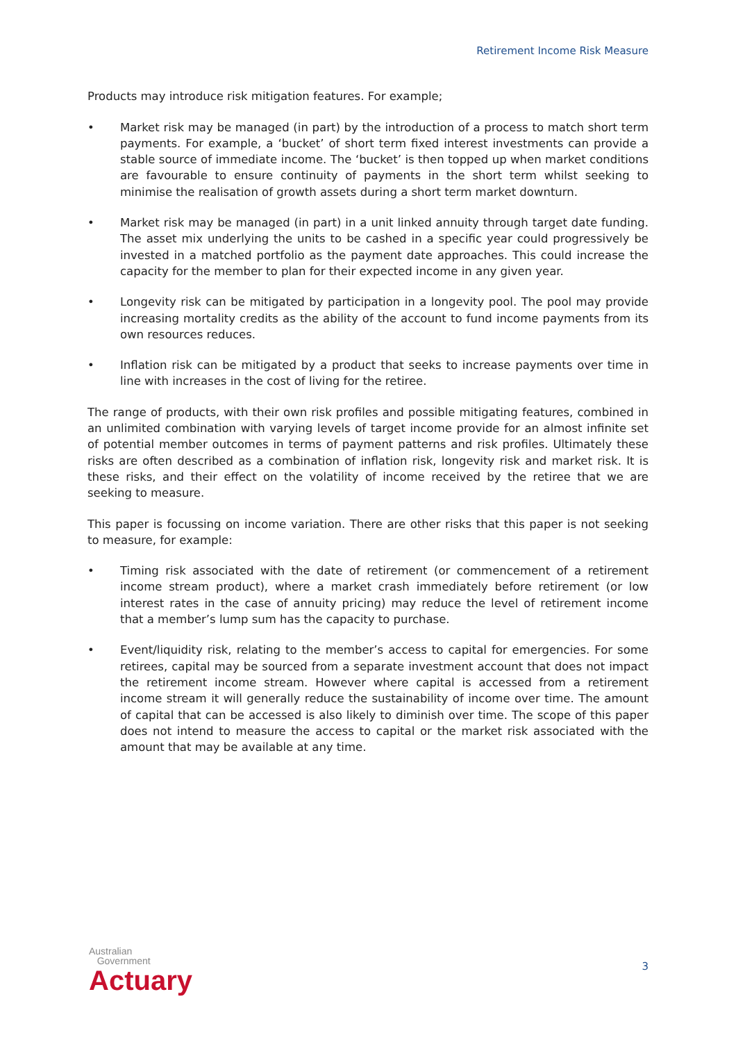Retirement Income Risk Measure
Products may introduce risk mitigation features. For example;
• Market risk may be managed (in part) by the introduction of a process to match short term payments. For example, a ‘bucket’ of short term fixed interest investments can provide a stable source of immediate income. The ‘bucket’ is then topped up when market conditions are favourable to ensure continuity of payments in the short term whilst seeking to minimise the realisation of growth assets during a short term market downturn.
• Market risk may be managed (in part) in a unit linked annuity through target date funding. The asset mix underlying the units to be cashed in a specific year could progressively be invested in a matched portfolio as the payment date approaches. This could increase the capacity for the member to plan for their expected income in any given year.
• Longevity risk can be mitigated by participation in a longevity pool. The pool may provide increasing mortality credits as the ability of the account to fund income payments from its own resources reduces.
• Inflation risk can be mitigated by a product that seeks to increase payments over time in line with increases in the cost of living for the retiree.
The range of products, with their own risk profiles and possible mitigating features, combined in an unlimited combination with varying levels of target income provide for an almost infinite set of potential member outcomes in terms of payment patterns and risk profiles. Ultimately these risks are often described as a combination of inflation risk, longevity risk and market risk. It is these risks, and their effect on the volatility of income received by the retiree that we are seeking to measure.
This paper is focussing on income variation. There are other risks that this paper is not seeking to measure, for example:
• Timing risk associated with the date of retirement (or commencement of a retirement income stream product), where a market crash immediately before retirement (or low interest rates in the case of annuity pricing) may reduce the level of retirement income that a member’s lump sum has the capacity to purchase.
• Event/liquidity risk, relating to the member’s access to capital for emergencies. For some retirees, capital may be sourced from a separate investment account that does not impact the retirement income stream. However where capital is accessed from a retirement income stream it will generally reduce the sustainability of income over time. The amount of capital that can be accessed is also likely to diminish over time. The scope of this paper does not intend to measure the access to capital or the market risk associated with the amount that may be available at any time.
Australian
Government
Actuary
3